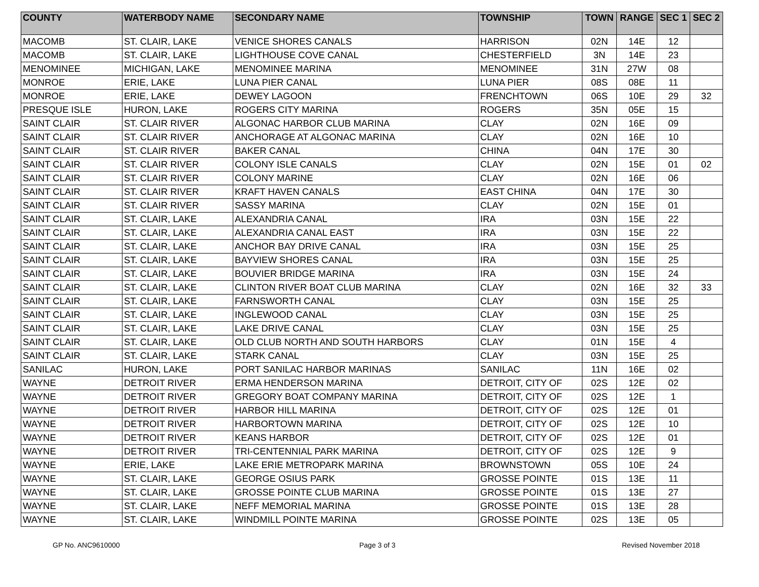| COUNTY | WATERBODY NAME | SECONDARY NAME | TOWNSHIP | TOWN | RANGE | SEC 1 | SEC 2 |
| --- | --- | --- | --- | --- | --- | --- | --- |
| MACOMB | ST. CLAIR, LAKE | VENICE SHORES CANALS | HARRISON | 02N | 14E | 12 | |
| MACOMB | ST. CLAIR, LAKE | LIGHTHOUSE COVE CANAL | CHESTERFIELD | 3N | 14E | 23 | |
| MENOMINEE | MICHIGAN, LAKE | MENOMINEE MARINA | MENOMINEE | 31N | 27W | 08 | |
| MONROE | ERIE, LAKE | LUNA PIER CANAL | LUNA PIER | 08S | 08E | 11 | |
| MONROE | ERIE, LAKE | DEWEY LAGOON | FRENCHTOWN | 06S | 10E | 29 | 32 |
| PRESQUE ISLE | HURON, LAKE | ROGERS CITY MARINA | ROGERS | 35N | 05E | 15 | |
| SAINT CLAIR | ST. CLAIR RIVER | ALGONAC HARBOR CLUB MARINA | CLAY | 02N | 16E | 09 | |
| SAINT CLAIR | ST. CLAIR RIVER | ANCHORAGE AT ALGONAC MARINA | CLAY | 02N | 16E | 10 | |
| SAINT CLAIR | ST. CLAIR RIVER | BAKER CANAL | CHINA | 04N | 17E | 30 | |
| SAINT CLAIR | ST. CLAIR RIVER | COLONY ISLE CANALS | CLAY | 02N | 15E | 01 | 02 |
| SAINT CLAIR | ST. CLAIR RIVER | COLONY MARINE | CLAY | 02N | 16E | 06 | |
| SAINT CLAIR | ST. CLAIR RIVER | KRAFT HAVEN CANALS | EAST CHINA | 04N | 17E | 30 | |
| SAINT CLAIR | ST. CLAIR RIVER | SASSY MARINA | CLAY | 02N | 15E | 01 | |
| SAINT CLAIR | ST. CLAIR, LAKE | ALEXANDRIA CANAL | IRA | 03N | 15E | 22 | |
| SAINT CLAIR | ST. CLAIR, LAKE | ALEXANDRIA CANAL EAST | IRA | 03N | 15E | 22 | |
| SAINT CLAIR | ST. CLAIR, LAKE | ANCHOR BAY DRIVE CANAL | IRA | 03N | 15E | 25 | |
| SAINT CLAIR | ST. CLAIR, LAKE | BAYVIEW SHORES CANAL | IRA | 03N | 15E | 25 | |
| SAINT CLAIR | ST. CLAIR, LAKE | BOUVIER BRIDGE MARINA | IRA | 03N | 15E | 24 | |
| SAINT CLAIR | ST. CLAIR, LAKE | CLINTON RIVER BOAT CLUB MARINA | CLAY | 02N | 16E | 32 | 33 |
| SAINT CLAIR | ST. CLAIR, LAKE | FARNSWORTH CANAL | CLAY | 03N | 15E | 25 | |
| SAINT CLAIR | ST. CLAIR, LAKE | INGLEWOOD CANAL | CLAY | 03N | 15E | 25 | |
| SAINT CLAIR | ST. CLAIR, LAKE | LAKE DRIVE CANAL | CLAY | 03N | 15E | 25 | |
| SAINT CLAIR | ST. CLAIR, LAKE | OLD CLUB NORTH AND SOUTH HARBORS | CLAY | 01N | 15E | 4 | |
| SAINT CLAIR | ST. CLAIR, LAKE | STARK CANAL | CLAY | 03N | 15E | 25 | |
| SANILAC | HURON, LAKE | PORT SANILAC HARBOR MARINAS | SANILAC | 11N | 16E | 02 | |
| WAYNE | DETROIT RIVER | ERMA HENDERSON MARINA | DETROIT, CITY OF | 02S | 12E | 02 | |
| WAYNE | DETROIT RIVER | GREGORY BOAT COMPANY MARINA | DETROIT, CITY OF | 02S | 12E | 1 | |
| WAYNE | DETROIT RIVER | HARBOR HILL MARINA | DETROIT, CITY OF | 02S | 12E | 01 | |
| WAYNE | DETROIT RIVER | HARBORTOWN MARINA | DETROIT, CITY OF | 02S | 12E | 10 | |
| WAYNE | DETROIT RIVER | KEANS HARBOR | DETROIT, CITY OF | 02S | 12E | 01 | |
| WAYNE | DETROIT RIVER | TRI-CENTENNIAL PARK MARINA | DETROIT, CITY OF | 02S | 12E | 9 | |
| WAYNE | ERIE, LAKE | LAKE ERIE METROPARK MARINA | BROWNSTOWN | 05S | 10E | 24 | |
| WAYNE | ST. CLAIR, LAKE | GEORGE OSIUS PARK | GROSSE POINTE | 01S | 13E | 11 | |
| WAYNE | ST. CLAIR, LAKE | GROSSE POINTE CLUB MARINA | GROSSE POINTE | 01S | 13E | 27 | |
| WAYNE | ST. CLAIR, LAKE | NEFF MEMORIAL MARINA | GROSSE POINTE | 01S | 13E | 28 | |
| WAYNE | ST. CLAIR, LAKE | WINDMILL POINTE MARINA | GROSSE POINTE | 02S | 13E | 05 | |
GP No. ANC9610000 Page 3 of 3 Revised November 2018